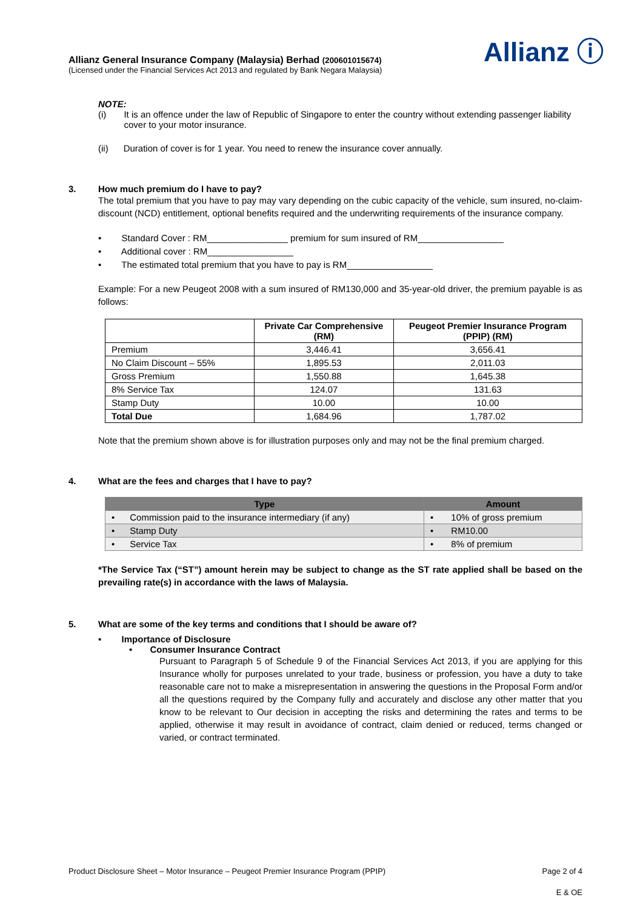Allianz ⓘ
Allianz General Insurance Company (Malaysia) Berhad (200601015674)
(Licensed under the Financial Services Act 2013 and regulated by Bank Negara Malaysia)
NOTE:
(i) It is an offence under the law of Republic of Singapore to enter the country without extending passenger liability cover to your motor insurance.
(ii) Duration of cover is for 1 year. You need to renew the insurance cover annually.
3. How much premium do I have to pay?
The total premium that you have to pay may vary depending on the cubic capacity of the vehicle, sum insured, no-claim-discount (NCD) entitlement, optional benefits required and the underwriting requirements of the insurance company.
• Standard Cover : RM________________ premium for sum insured of RM_________________
• Additional cover : RM_________________
• The estimated total premium that you have to pay is RM_________________
Example: For a new Peugeot 2008 with a sum insured of RM130,000 and 35-year-old driver, the premium payable is as follows:
| | Private Car Comprehensive (RM) | Peugeot Premier Insurance Program (PPIP) (RM) |
| --- | --- | --- |
| Premium | 3,446.41 | 3,656.41 |
| No Claim Discount – 55% | 1,895.53 | 2,011.03 |
| Gross Premium | 1,550.88 | 1,645.38 |
| 8% Service Tax | 124.07 | 131.63 |
| Stamp Duty | 10.00 | 10.00 |
| Total Due | 1,684.96 | 1,787.02 |
Note that the premium shown above is for illustration purposes only and may not be the final premium charged.
4. What are the fees and charges that I have to pay?
| Type | Amount |
| --- | --- |
| • Commission paid to the insurance intermediary (if any) | • 10% of gross premium |
| • Stamp Duty | • RM10.00 |
| • Service Tax | • 8% of premium |
*The Service Tax (“ST”) amount herein may be subject to change as the ST rate applied shall be based on the prevailing rate(s) in accordance with the laws of Malaysia.
5. What are some of the key terms and conditions that I should be aware of?
• Importance of Disclosure
• Consumer Insurance Contract
Pursuant to Paragraph 5 of Schedule 9 of the Financial Services Act 2013, if you are applying for this Insurance wholly for purposes unrelated to your trade, business or profession, you have a duty to take reasonable care not to make a misrepresentation in answering the questions in the Proposal Form and/or all the questions required by the Company fully and accurately and disclose any other matter that you know to be relevant to Our decision in accepting the risks and determining the rates and terms to be applied, otherwise it may result in avoidance of contract, claim denied or reduced, terms changed or varied, or contract terminated.
Product Disclosure Sheet – Motor Insurance – Peugeot Premier Insurance Program (PPIP) Page 2 of 4
E & OE